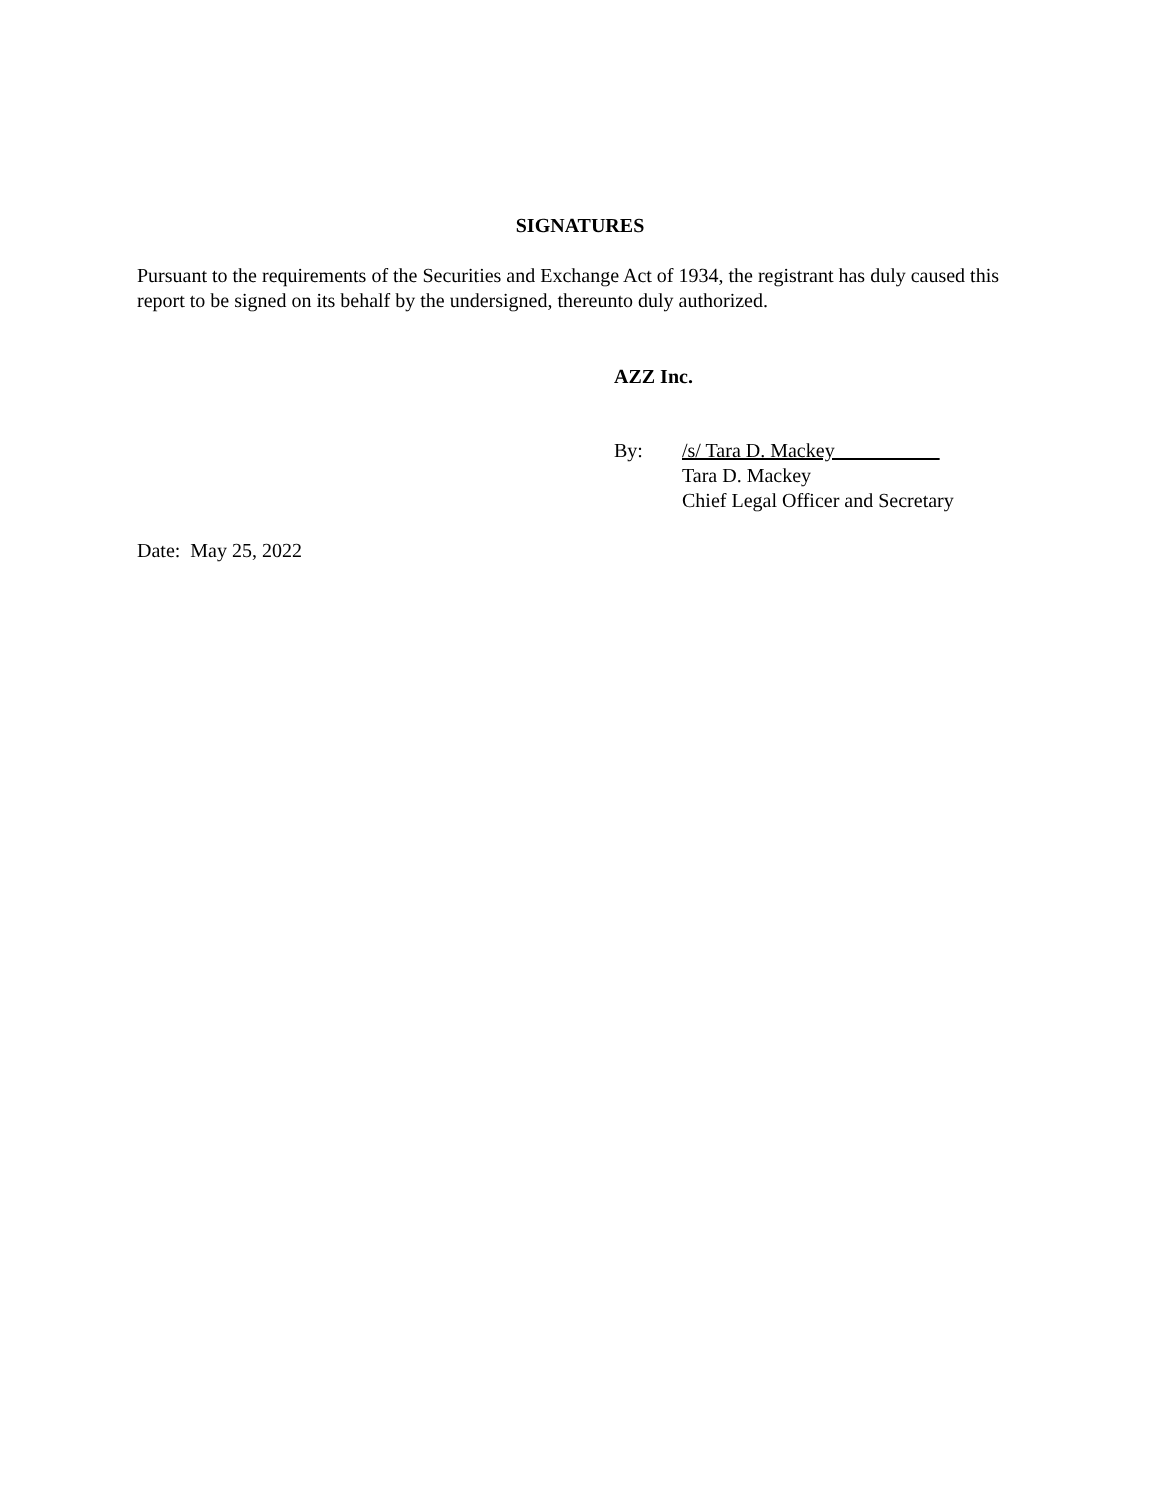SIGNATURES
Pursuant to the requirements of the Securities and Exchange Act of 1934, the registrant has duly caused this report to be signed on its behalf by the undersigned, thereunto duly authorized.
AZZ Inc.
By: /s/ Tara D. Mackey
Tara D. Mackey
Chief Legal Officer and Secretary
Date: May 25, 2022